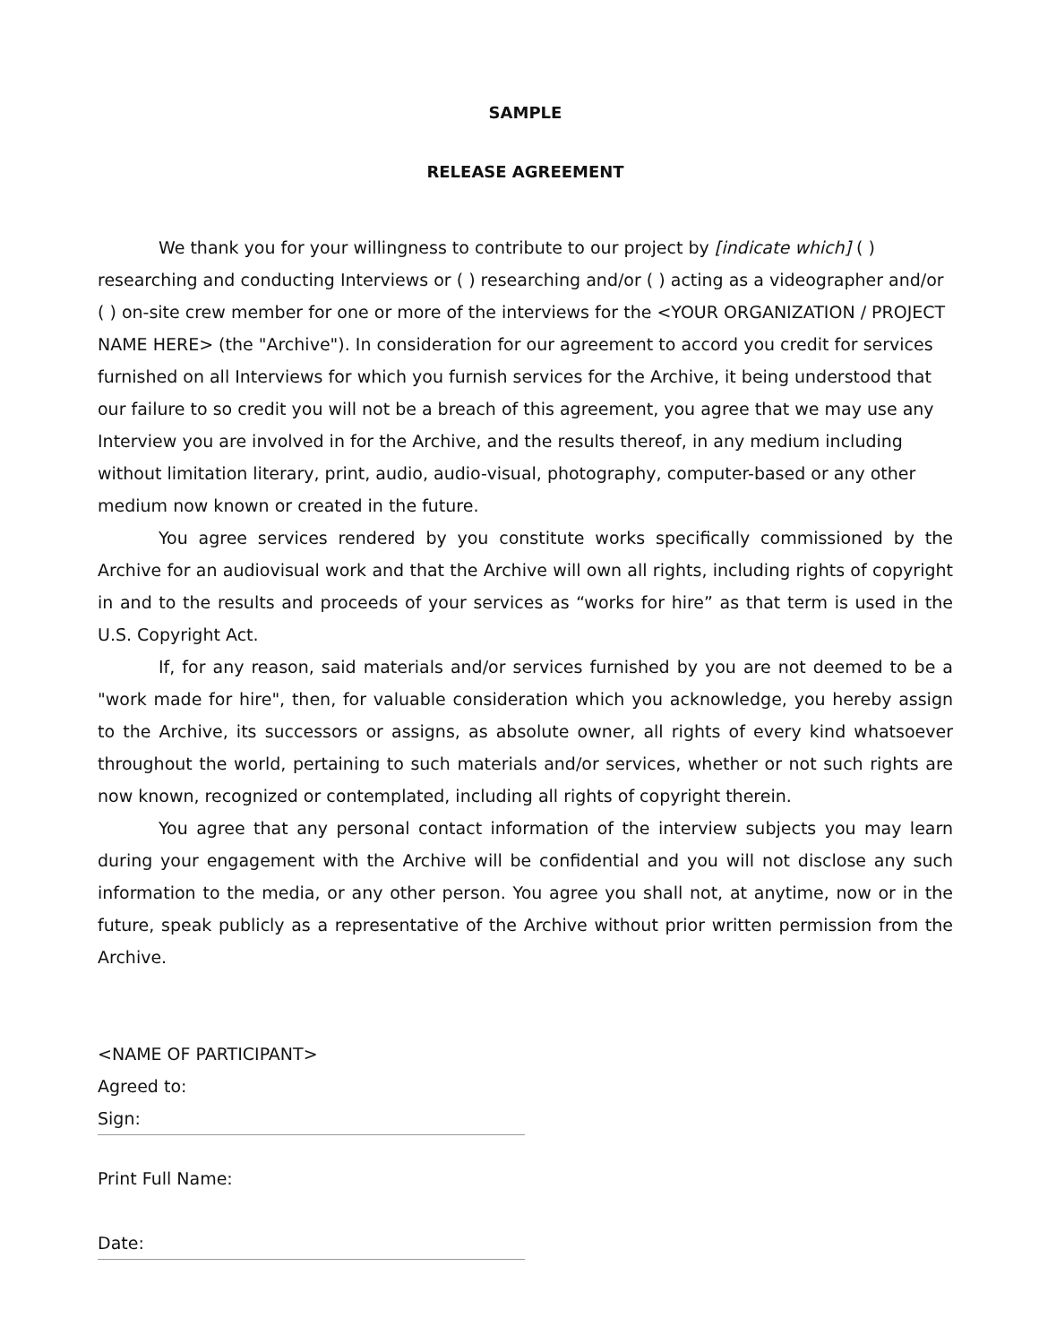SAMPLE
RELEASE AGREEMENT
We thank you for your willingness to contribute to our project by [indicate which] ( ) researching and conducting Interviews or ( ) researching and/or ( ) acting as a videographer and/or ( ) on-site crew member for one or more of the interviews for the <YOUR ORGANIZATION / PROJECT NAME HERE> (the "Archive"). In consideration for our agreement to accord you credit for services furnished on all Interviews for which you furnish services for the Archive, it being understood that our failure to so credit you will not be a breach of this agreement, you agree that we may use any Interview you are involved in for the Archive, and the results thereof, in any medium including without limitation literary, print, audio, audio-visual, photography, computer-based or any other medium now known or created in the future.
You agree services rendered by you constitute works specifically commissioned by the Archive for an audiovisual work and that the Archive will own all rights, including rights of copyright in and to the results and proceeds of your services as “works for hire” as that term is used in the U.S. Copyright Act.
If, for any reason, said materials and/or services furnished by you are not deemed to be a "work made for hire", then, for valuable consideration which you acknowledge, you hereby assign to the Archive, its successors or assigns, as absolute owner, all rights of every kind whatsoever throughout the world, pertaining to such materials and/or services, whether or not such rights are now known, recognized or contemplated, including all rights of copyright therein.
You agree that any personal contact information of the interview subjects you may learn during your engagement with the Archive will be confidential and you will not disclose any such information to the media, or any other person. You agree you shall not, at anytime, now or in the future, speak publicly as a representative of the Archive without prior written permission from the Archive.
<NAME OF PARTICIPANT>
Agreed to:
Sign:
Print Full Name:
Date: